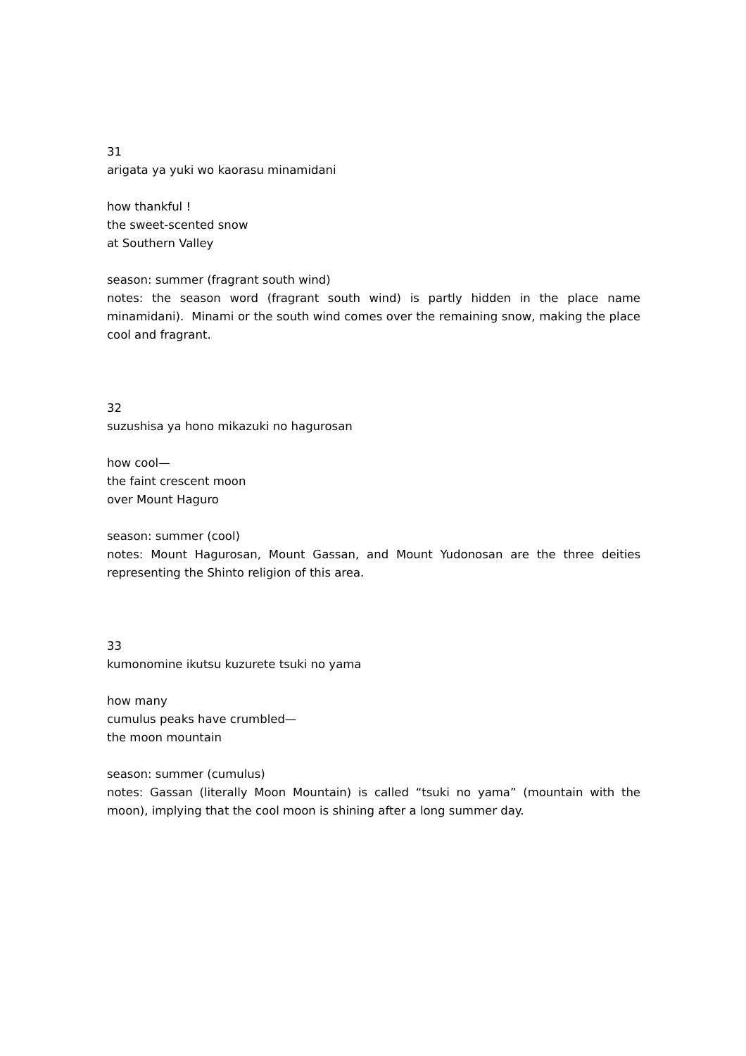31
arigata ya yuki wo kaorasu minamidani
how thankful !
the sweet-scented snow
at Southern Valley
season: summer (fragrant south wind)
notes: the season word (fragrant south wind) is partly hidden in the place name minamidani). Minami or the south wind comes over the remaining snow, making the place cool and fragrant.
32
suzushisa ya hono mikazuki no hagurosan
how cool—
the faint crescent moon
over Mount Haguro
season: summer (cool)
notes: Mount Hagurosan, Mount Gassan, and Mount Yudonosan are the three deities representing the Shinto religion of this area.
33
kumonomine ikutsu kuzurete tsuki no yama
how many
cumulus peaks have crumbled—
the moon mountain
season: summer (cumulus)
notes: Gassan (literally Moon Mountain) is called “tsuki no yama” (mountain with the moon), implying that the cool moon is shining after a long summer day.